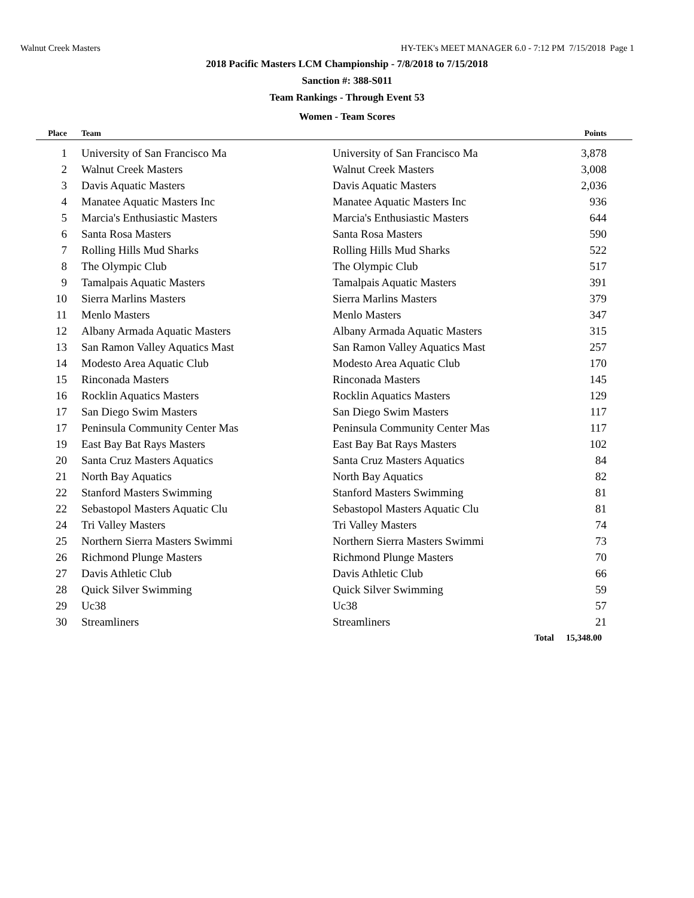Walnut Creek Masters HY-TEK's MEET MANAGER 6.0 - 7:12 PM 7/15/2018 Page 1
2018 Pacific Masters LCM Championship - 7/8/2018 to 7/15/2018
Sanction #: 388-S011
Team Rankings - Through Event 53
Women - Team Scores
| Place | Team | | Points | |
| --- | --- | --- | --- | --- |
| 1 | University of San Francisco Ma | University of San Francisco Ma | 3,878 | |
| 2 | Walnut Creek Masters | Walnut Creek Masters | 3,008 | |
| 3 | Davis Aquatic Masters | Davis Aquatic Masters | 2,036 | |
| 4 | Manatee Aquatic Masters Inc | Manatee Aquatic Masters Inc | 936 | |
| 5 | Marcia's Enthusiastic Masters | Marcia's Enthusiastic Masters | 644 | |
| 6 | Santa Rosa Masters | Santa Rosa Masters | 590 | |
| 7 | Rolling Hills Mud Sharks | Rolling Hills Mud Sharks | 522 | |
| 8 | The Olympic Club | The Olympic Club | 517 | |
| 9 | Tamalpais Aquatic Masters | Tamalpais Aquatic Masters | 391 | |
| 10 | Sierra Marlins Masters | Sierra Marlins Masters | 379 | |
| 11 | Menlo Masters | Menlo Masters | 347 | |
| 12 | Albany Armada Aquatic Masters | Albany Armada Aquatic Masters | 315 | |
| 13 | San Ramon Valley Aquatics Mast | San Ramon Valley Aquatics Mast | 257 | |
| 14 | Modesto Area Aquatic Club | Modesto Area Aquatic Club | 170 | |
| 15 | Rinconada Masters | Rinconada Masters | 145 | |
| 16 | Rocklin Aquatics Masters | Rocklin Aquatics Masters | 129 | |
| 17 | San Diego Swim Masters | San Diego Swim Masters | 117 | |
| 17 | Peninsula Community Center Mas | Peninsula Community Center Mas | 117 | |
| 19 | East Bay Bat Rays Masters | East Bay Bat Rays Masters | 102 | |
| 20 | Santa Cruz Masters Aquatics | Santa Cruz Masters Aquatics | 84 | |
| 21 | North Bay Aquatics | North Bay Aquatics | 82 | |
| 22 | Stanford Masters Swimming | Stanford Masters Swimming | 81 | |
| 22 | Sebastopol Masters Aquatic Clu | Sebastopol Masters Aquatic Clu | 81 | |
| 24 | Tri Valley Masters | Tri Valley Masters | 74 | |
| 25 | Northern Sierra Masters Swimmi | Northern Sierra Masters Swimmi | 73 | |
| 26 | Richmond Plunge Masters | Richmond Plunge Masters | 70 | |
| 27 | Davis Athletic Club | Davis Athletic Club | 66 | |
| 28 | Quick Silver Swimming | Quick Silver Swimming | 59 | |
| 29 | Uc38 | Uc38 | 57 | |
| 30 | Streamliners | Streamliners | 21 | |
| | | Total | 15,348.00 | |